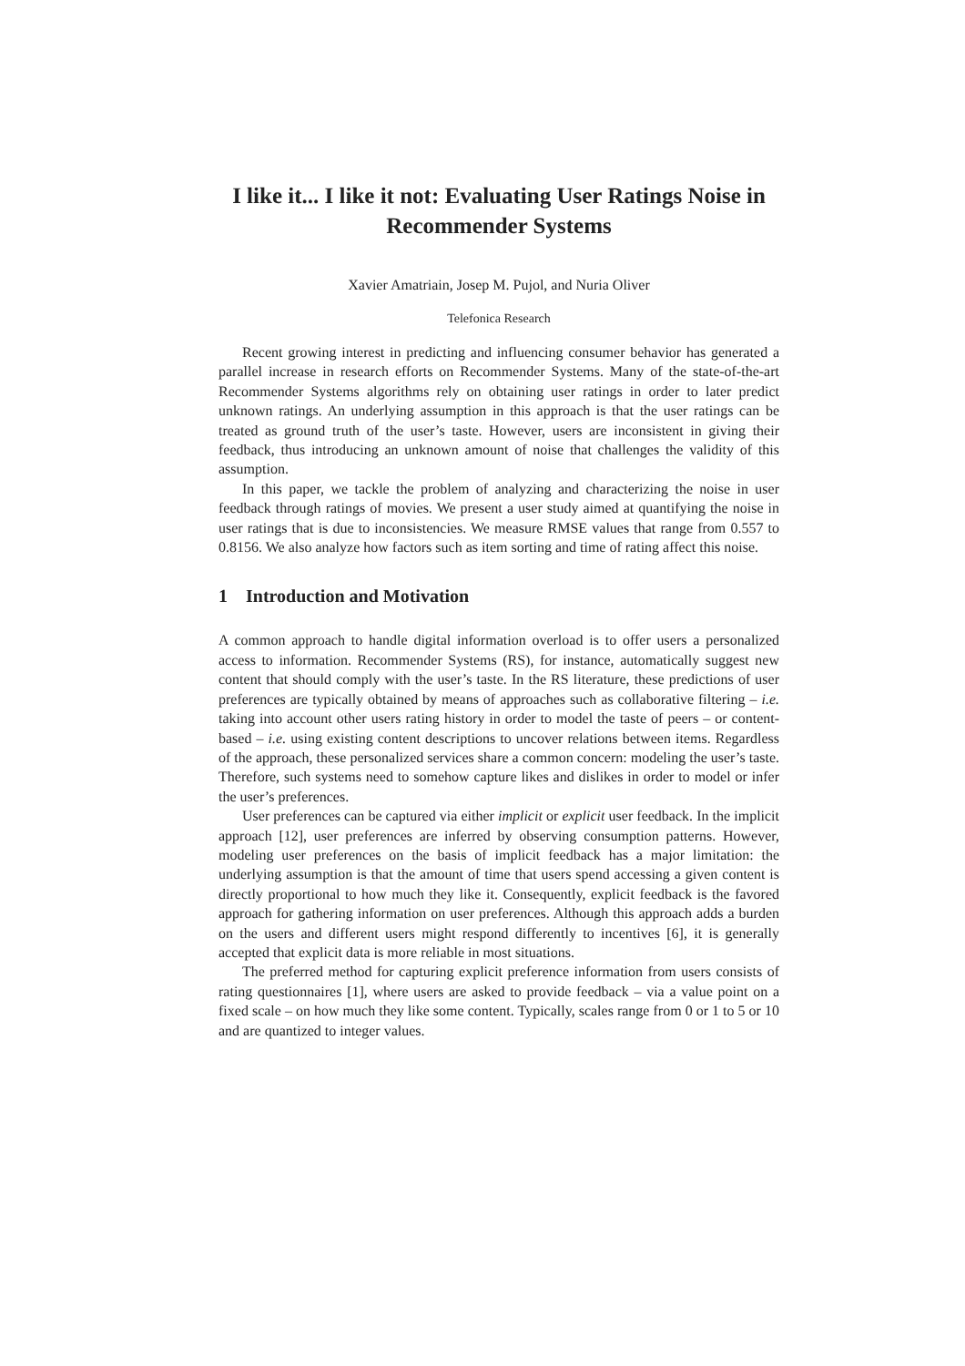I like it... I like it not: Evaluating User Ratings Noise in Recommender Systems
Xavier Amatriain, Josep M. Pujol, and Nuria Oliver
Telefonica Research
Recent growing interest in predicting and influencing consumer behavior has generated a parallel increase in research efforts on Recommender Systems. Many of the state-of-the-art Recommender Systems algorithms rely on obtaining user ratings in order to later predict unknown ratings. An underlying assumption in this approach is that the user ratings can be treated as ground truth of the user’s taste. However, users are inconsistent in giving their feedback, thus introducing an unknown amount of noise that challenges the validity of this assumption.
In this paper, we tackle the problem of analyzing and characterizing the noise in user feedback through ratings of movies. We present a user study aimed at quantifying the noise in user ratings that is due to inconsistencies. We measure RMSE values that range from 0.557 to 0.8156. We also analyze how factors such as item sorting and time of rating affect this noise.
1 Introduction and Motivation
A common approach to handle digital information overload is to offer users a personalized access to information. Recommender Systems (RS), for instance, automatically suggest new content that should comply with the user’s taste. In the RS literature, these predictions of user preferences are typically obtained by means of approaches such as collaborative filtering – i.e. taking into account other users rating history in order to model the taste of peers – or content-based – i.e. using existing content descriptions to uncover relations between items. Regardless of the approach, these personalized services share a common concern: modeling the user’s taste. Therefore, such systems need to somehow capture likes and dislikes in order to model or infer the user’s preferences.
User preferences can be captured via either implicit or explicit user feedback. In the implicit approach [12], user preferences are inferred by observing consumption patterns. However, modeling user preferences on the basis of implicit feedback has a major limitation: the underlying assumption is that the amount of time that users spend accessing a given content is directly proportional to how much they like it. Consequently, explicit feedback is the favored approach for gathering information on user preferences. Although this approach adds a burden on the users and different users might respond differently to incentives [6], it is generally accepted that explicit data is more reliable in most situations.
The preferred method for capturing explicit preference information from users consists of rating questionnaires [1], where users are asked to provide feedback – via a value point on a fixed scale – on how much they like some content. Typically, scales range from 0 or 1 to 5 or 10 and are quantized to integer values.